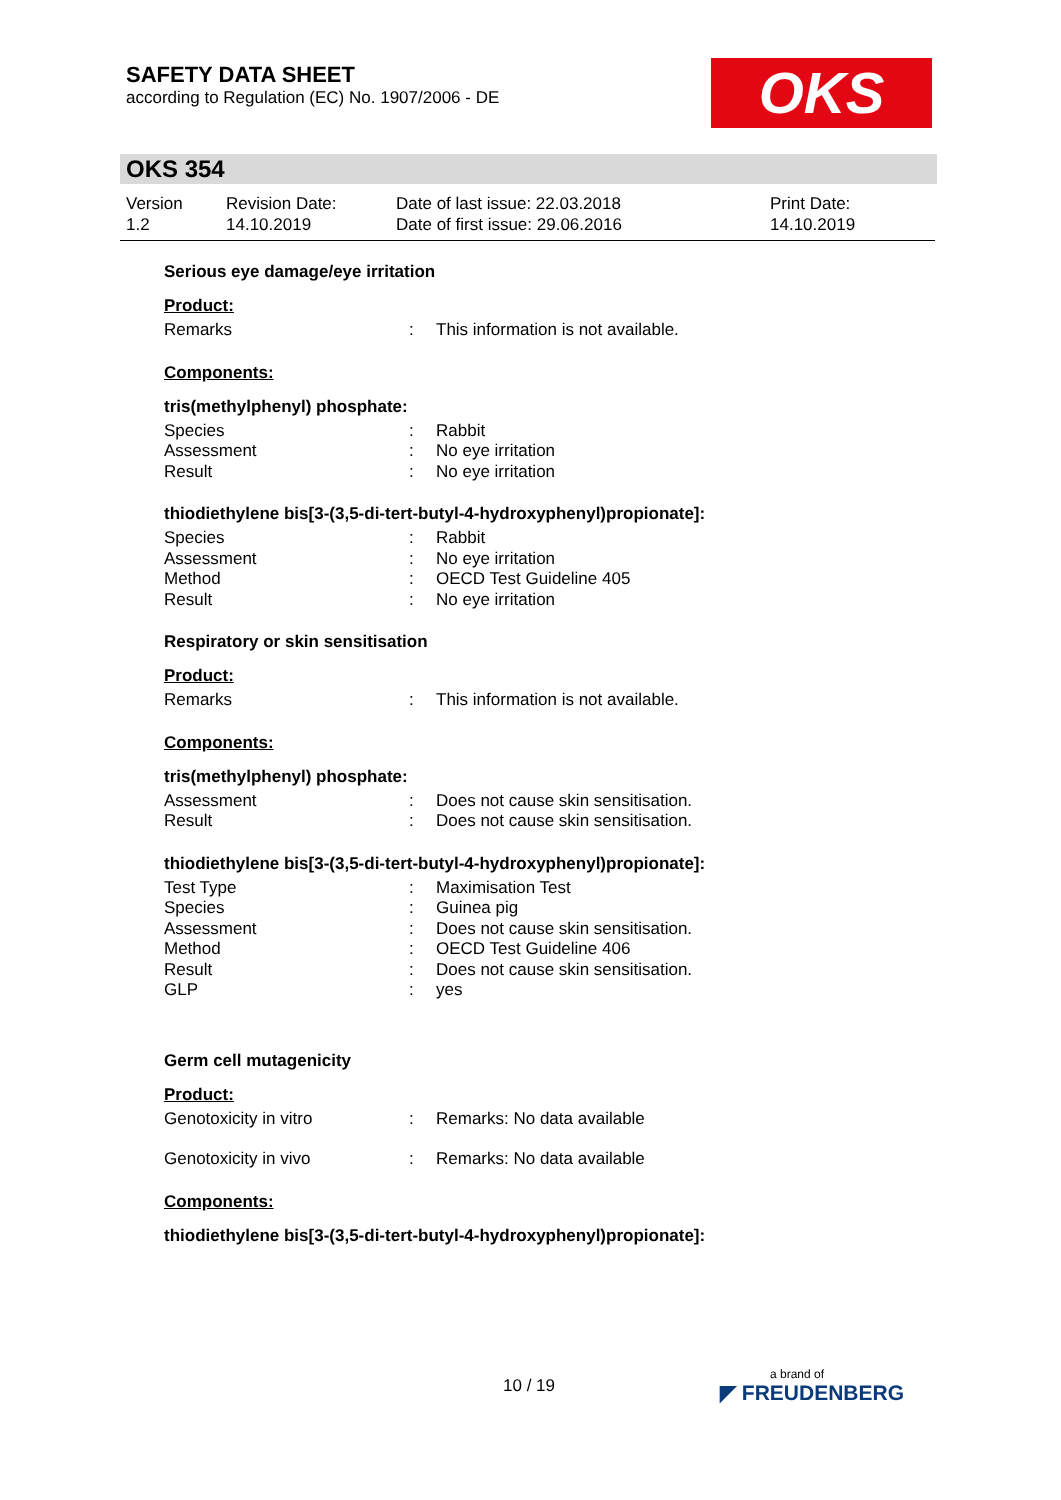SAFETY DATA SHEET
according to Regulation (EC) No. 1907/2006 - DE
OKS
OKS 354
| Version 1.2 | Revision Date: 14.10.2019 | Date of last issue: 22.03.2018 Date of first issue: 29.06.2016 | Print Date: 14.10.2019 |
Serious eye damage/eye irritation
Product:
| Remarks | : | This information is not available. |
Components:
tris(methylphenyl) phosphate:
| Species | : | Rabbit |
| Assessment | : | No eye irritation |
| Result | : | No eye irritation |
thiodiethylene bis[3-(3,5-di-tert-butyl-4-hydroxyphenyl)propionate]:
| Species | : | Rabbit |
| Assessment | : | No eye irritation |
| Method | : | OECD Test Guideline 405 |
| Result | : | No eye irritation |
Respiratory or skin sensitisation
Product:
| Remarks | : | This information is not available. |
Components:
tris(methylphenyl) phosphate:
| Assessment | : | Does not cause skin sensitisation. |
| Result | : | Does not cause skin sensitisation. |
thiodiethylene bis[3-(3,5-di-tert-butyl-4-hydroxyphenyl)propionate]:
| Test Type | : | Maximisation Test |
| Species | : | Guinea pig |
| Assessment | : | Does not cause skin sensitisation. |
| Method | : | OECD Test Guideline 406 |
| Result | : | Does not cause skin sensitisation. |
| GLP | : | yes |
Germ cell mutagenicity
Product:
| Genotoxicity in vitro | : | Remarks: No data available |
| Genotoxicity in vivo | : | Remarks: No data available |
Components:
thiodiethylene bis[3-(3,5-di-tert-butyl-4-hydroxyphenyl)propionate]:
10 / 19 a brand of
◤ FREUDENBERG